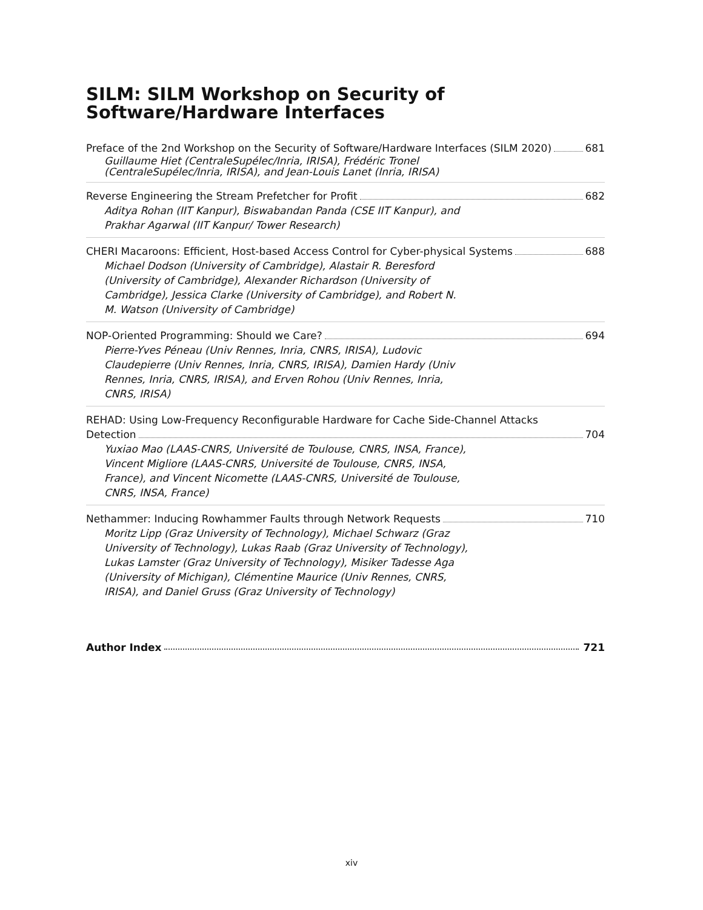SILM: SILM Workshop on Security of Software/Hardware Interfaces
Preface of the 2nd Workshop on the Security of Software/Hardware Interfaces (SILM 2020) 681
Guillaume Hiet (CentraleSupélec/Inria, IRISA), Frédéric Tronel (CentraleSupélec/Inria, IRISA), and Jean-Louis Lanet (Inria, IRISA)
Reverse Engineering the Stream Prefetcher for Profit 682
Aditya Rohan (IIT Kanpur), Biswabandan Panda (CSE IIT Kanpur), and Prakhar Agarwal (IIT Kanpur/ Tower Research)
CHERI Macaroons: Efficient, Host-based Access Control for Cyber-physical Systems 688
Michael Dodson (University of Cambridge), Alastair R. Beresford (University of Cambridge), Alexander Richardson (University of Cambridge), Jessica Clarke (University of Cambridge), and Robert N. M. Watson (University of Cambridge)
NOP-Oriented Programming: Should we Care? 694
Pierre-Yves Péneau (Univ Rennes, Inria, CNRS, IRISA), Ludovic Claudepierre (Univ Rennes, Inria, CNRS, IRISA), Damien Hardy (Univ Rennes, Inria, CNRS, IRISA), and Erven Rohou (Univ Rennes, Inria, CNRS, IRISA)
REHAD: Using Low-Frequency Reconfigurable Hardware for Cache Side-Channel Attacks
Detection 704
Yuxiao Mao (LAAS-CNRS, Université de Toulouse, CNRS, INSA, France), Vincent Migliore (LAAS-CNRS, Université de Toulouse, CNRS, INSA, France), and Vincent Nicomette (LAAS-CNRS, Université de Toulouse, CNRS, INSA, France)
Nethammer: Inducing Rowhammer Faults through Network Requests 710
Moritz Lipp (Graz University of Technology), Michael Schwarz (Graz University of Technology), Lukas Raab (Graz University of Technology), Lukas Lamster (Graz University of Technology), Misiker Tadesse Aga (University of Michigan), Clémentine Maurice (Univ Rennes, CNRS, IRISA), and Daniel Gruss (Graz University of Technology)
Author Index 721
xiv